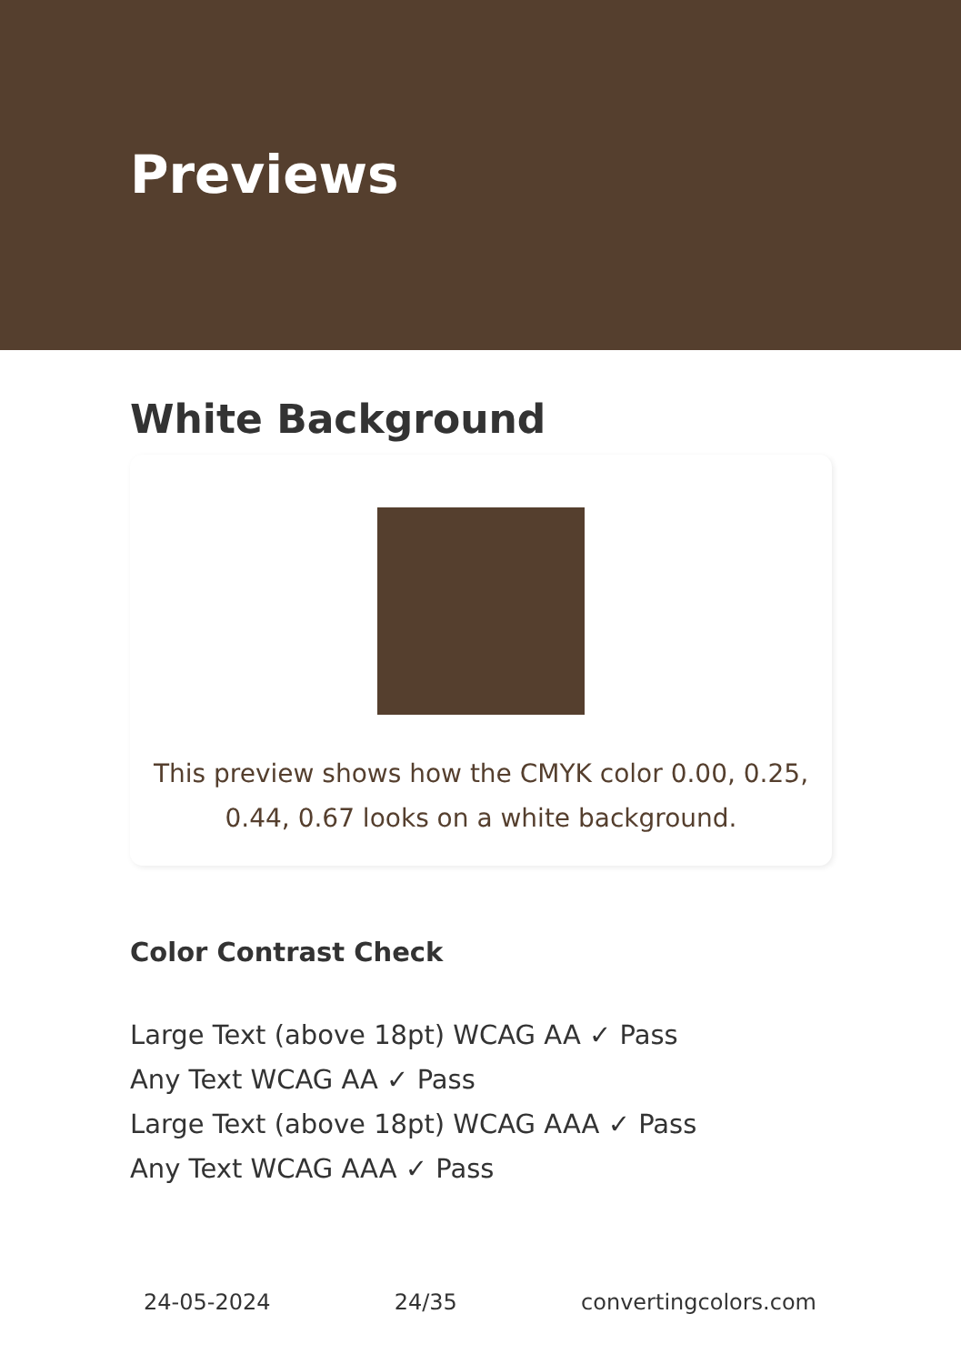Previews
White Background
This preview shows how the CMYK color 0.00, 0.25,
0.44, 0.67 looks on a white background.
Color Contrast Check
Large Text (above 18pt) WCAG AA ✓ Pass
Any Text WCAG AA ✓ Pass
Large Text (above 18pt) WCAG AAA ✓ Pass
Any Text WCAG AAA ✓ Pass
24-05-2024 24/35 convertingcolors.com